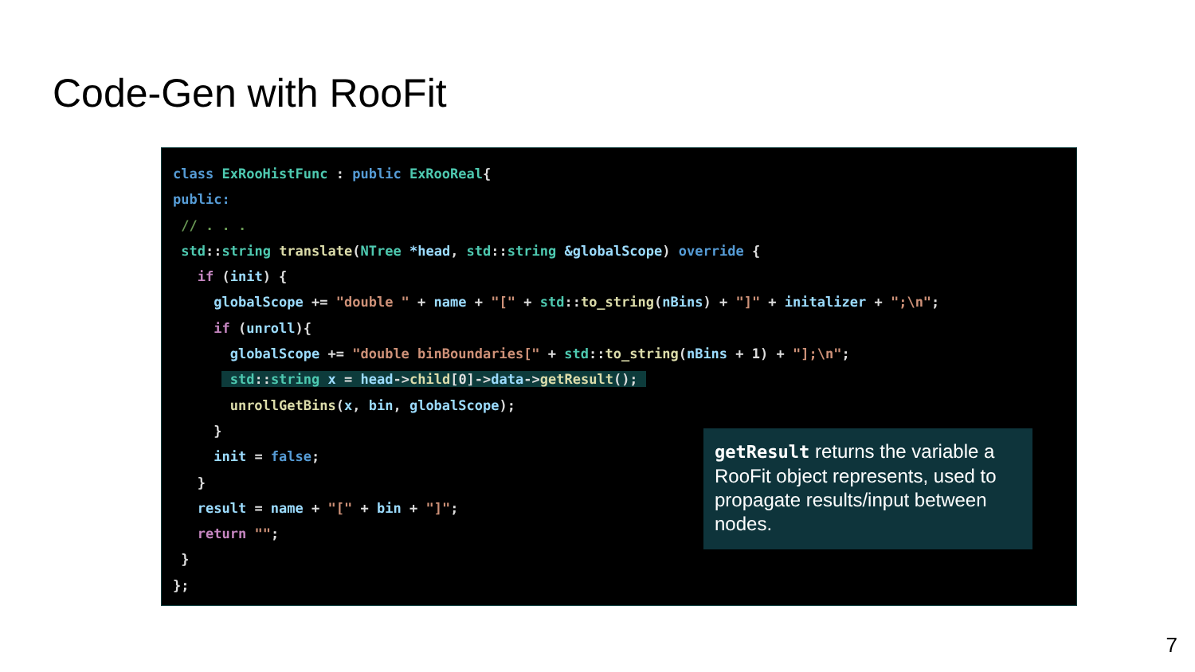Code-Gen with RooFit
class ExRooHistFunc : public ExRooReal{
public:
 // . . .
 std::string translate(NTree *head, std::string &globalScope) override {
   if (init) {
     globalScope += "double " + name + "[" + std::to_string(nBins) + "]" + initalizer + ";\n";
     if (unroll){
       globalScope += "double binBoundaries[" + std::to_string(nBins + 1) + "];\n";
       std::string x = head->child[0]->data->getResult(); 
       unrollGetBins(x, bin, globalScope);
     }
     init = false;
   }
   result = name + "[" + bin + "]";
   return "";
 }
};
getResult returns the variable a RooFit object represents, used to propagate results/input between nodes.
7